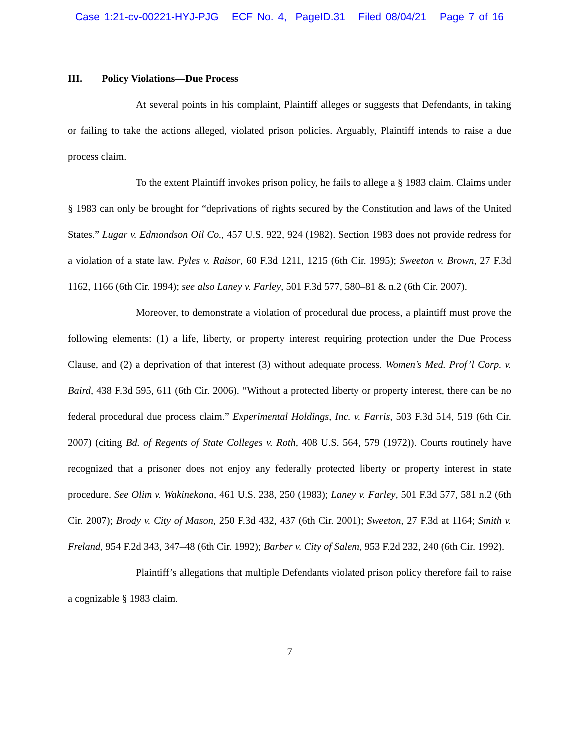Case 1:21-cv-00221-HYJ-PJG ECF No. 4, PageID.31 Filed 08/04/21 Page 7 of 16
III. Policy Violations—Due Process
At several points in his complaint, Plaintiff alleges or suggests that Defendants, in taking or failing to take the actions alleged, violated prison policies. Arguably, Plaintiff intends to raise a due process claim.
To the extent Plaintiff invokes prison policy, he fails to allege a § 1983 claim. Claims under § 1983 can only be brought for “deprivations of rights secured by the Constitution and laws of the United States.” Lugar v. Edmondson Oil Co., 457 U.S. 922, 924 (1982). Section 1983 does not provide redress for a violation of a state law. Pyles v. Raisor, 60 F.3d 1211, 1215 (6th Cir. 1995); Sweeton v. Brown, 27 F.3d 1162, 1166 (6th Cir. 1994); see also Laney v. Farley, 501 F.3d 577, 580–81 & n.2 (6th Cir. 2007).
Moreover, to demonstrate a violation of procedural due process, a plaintiff must prove the following elements: (1) a life, liberty, or property interest requiring protection under the Due Process Clause, and (2) a deprivation of that interest (3) without adequate process. Women’s Med. Prof’l Corp. v. Baird, 438 F.3d 595, 611 (6th Cir. 2006). “Without a protected liberty or property interest, there can be no federal procedural due process claim.” Experimental Holdings, Inc. v. Farris, 503 F.3d 514, 519 (6th Cir. 2007) (citing Bd. of Regents of State Colleges v. Roth, 408 U.S. 564, 579 (1972)). Courts routinely have recognized that a prisoner does not enjoy any federally protected liberty or property interest in state procedure. See Olim v. Wakinekona, 461 U.S. 238, 250 (1983); Laney v. Farley, 501 F.3d 577, 581 n.2 (6th Cir. 2007); Brody v. City of Mason, 250 F.3d 432, 437 (6th Cir. 2001); Sweeton, 27 F.3d at 1164; Smith v. Freland, 954 F.2d 343, 347–48 (6th Cir. 1992); Barber v. City of Salem, 953 F.2d 232, 240 (6th Cir. 1992).
Plaintiff’s allegations that multiple Defendants violated prison policy therefore fail to raise a cognizable § 1983 claim.
7